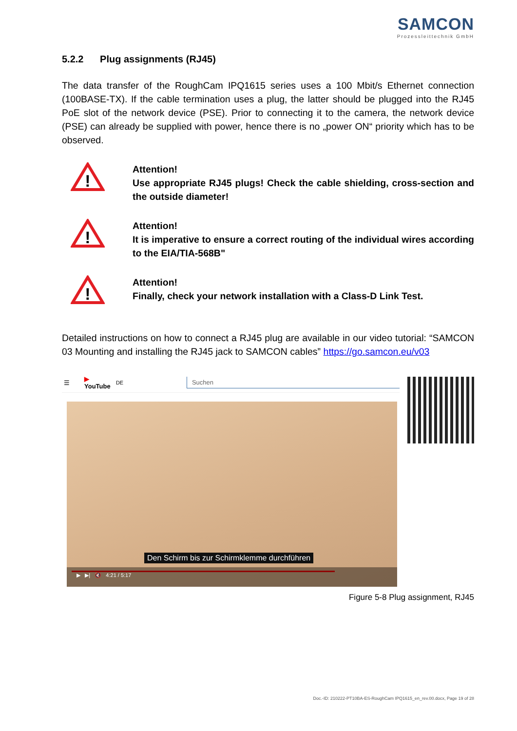SAMCON
Prozessleittechnik GmbH
5.2.2 Plug assignments (RJ45)
The data transfer of the RoughCam IPQ1615 series uses a 100 Mbit/s Ethernet connection (100BASE-TX). If the cable termination uses a plug, the latter should be plugged into the RJ45 PoE slot of the network device (PSE). Prior to connecting it to the camera, the network device (PSE) can already be supplied with power, hence there is no „power ON“ priority which has to be observed.
!
Attention!
Use appropriate RJ45 plugs! Check the cable shielding, cross-section and the outside diameter!
!
Attention!
It is imperative to ensure a correct routing of the individual wires according to the EIA/TIA-568B"
!
Attention!
Finally, check your network installation with a Class-D Link Test.
Detailed instructions on how to connect a RJ45 plug are available in our video tutorial: “SAMCON 03 Mounting and installing the RJ45 jack to SAMCON cables” https://go.samcon.eu/v03
☰ ▶ YouTube<sup>DE</sup> Suchen
Den Schirm bis zur Schirmklemme durchführen
▶ ▶| 🔇 4:21 / 5:17
Figure 5-8 Plug assignment, RJ45
Doc.-ID: 210222-PT10BA-ES-RoughCam IPQ1615_en_rev.00.docx, Page 19 of 28